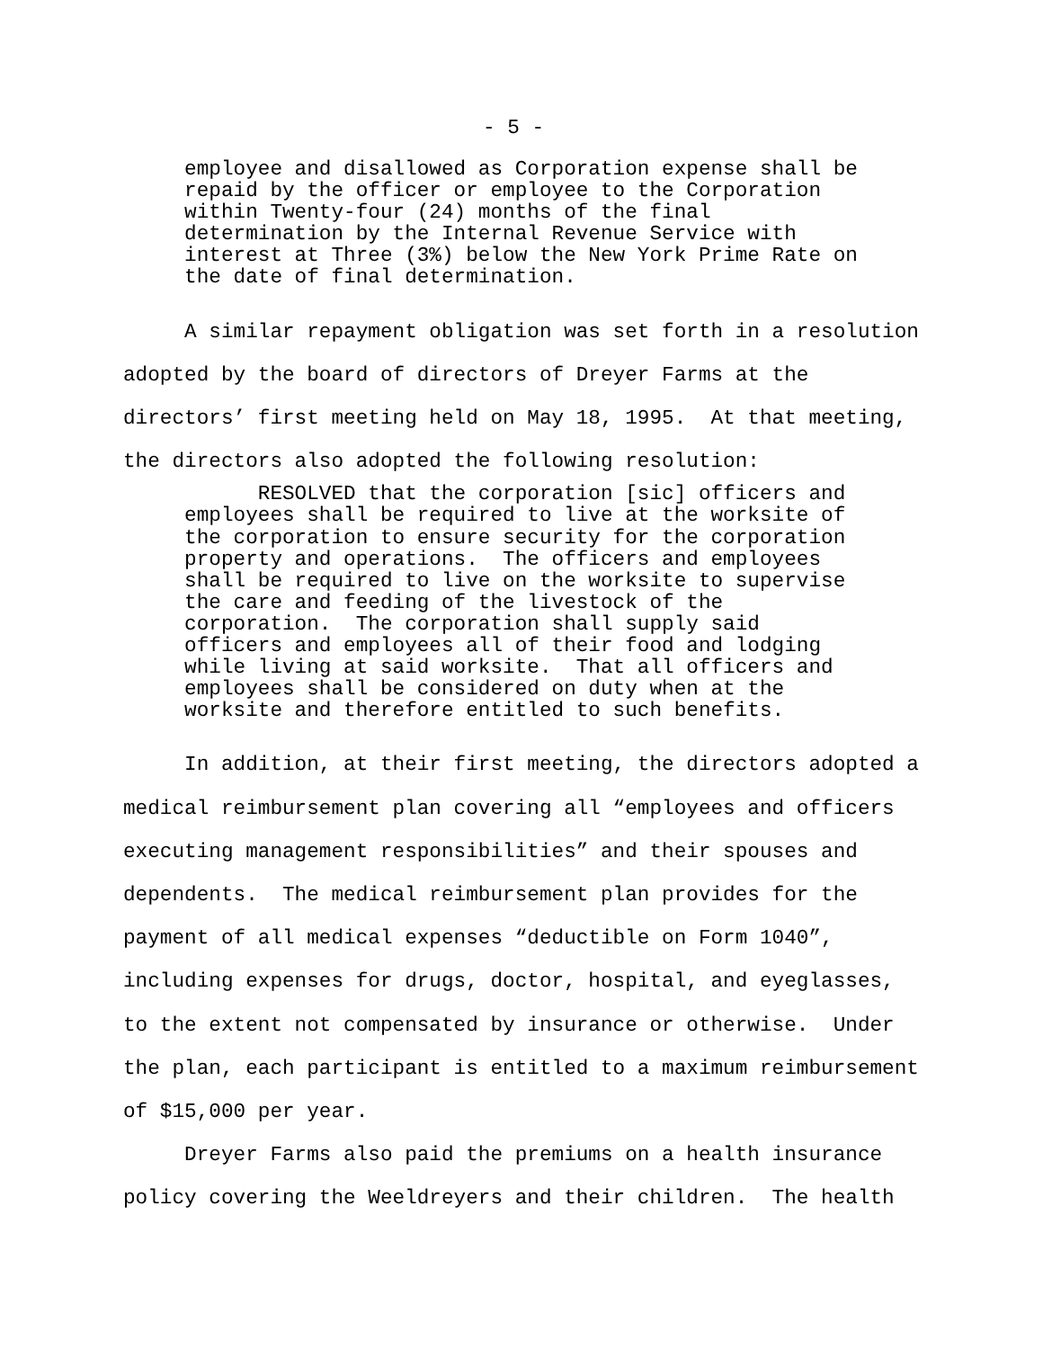- 5 -
employee and disallowed as Corporation expense shall be repaid by the officer or employee to the Corporation within Twenty-four (24) months of the final determination by the Internal Revenue Service with interest at Three (3%) below the New York Prime Rate on the date of final determination.
A similar repayment obligation was set forth in a resolution adopted by the board of directors of Dreyer Farms at the directors’ first meeting held on May 18, 1995. At that meeting, the directors also adopted the following resolution:
RESOLVED that the corporation [sic] officers and employees shall be required to live at the worksite of the corporation to ensure security for the corporation property and operations. The officers and employees shall be required to live on the worksite to supervise the care and feeding of the livestock of the corporation. The corporation shall supply said officers and employees all of their food and lodging while living at said worksite. That all officers and employees shall be considered on duty when at the worksite and therefore entitled to such benefits.
In addition, at their first meeting, the directors adopted a medical reimbursement plan covering all “employees and officers executing management responsibilities” and their spouses and dependents. The medical reimbursement plan provides for the payment of all medical expenses “deductible on Form 1040”, including expenses for drugs, doctor, hospital, and eyeglasses, to the extent not compensated by insurance or otherwise. Under the plan, each participant is entitled to a maximum reimbursement of $15,000 per year.
Dreyer Farms also paid the premiums on a health insurance policy covering the Weeldreyers and their children. The health